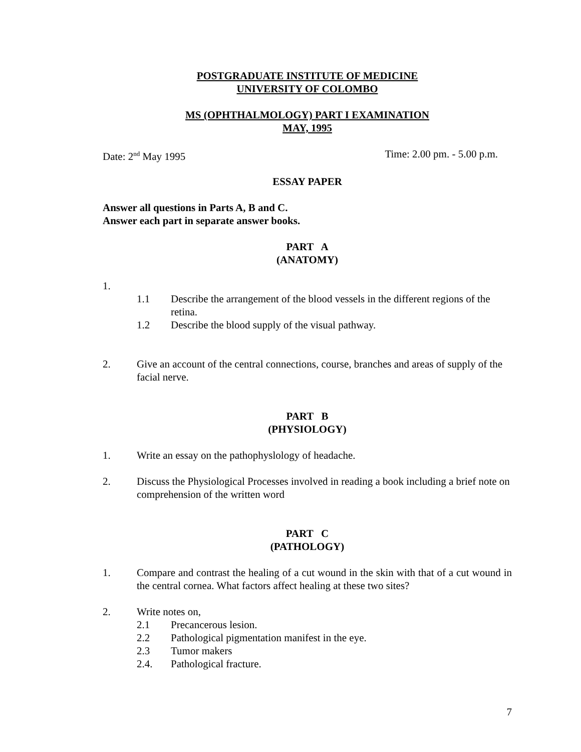POSTGRADUATE INSTITUTE OF MEDICINE
UNIVERSITY OF COLOMBO
MS (OPHTHALMOLOGY) PART I EXAMINATION
MAY, 1995
Date: 2<sup>nd</sup> May 1995 Time: 2.00 pm. - 5.00 p.m.
ESSAY PAPER
Answer all questions in Parts A, B and C.
Answer each part in separate answer books.
PART A
(ANATOMY)
1.
1.1 Describe the arrangement of the blood vessels in the different regions of the retina.
1.2 Describe the blood supply of the visual pathway.
2. Give an account of the central connections, course, branches and areas of supply of the facial nerve.
PART B
(PHYSIOLOGY)
1. Write an essay on the pathophyslology of headache.
2. Discuss the Physiological Processes involved in reading a book including a brief note on comprehension of the written word
PART C
(PATHOLOGY)
1. Compare and contrast the healing of a cut wound in the skin with that of a cut wound in the central cornea. What factors affect healing at these two sites?
2. Write notes on,
2.1 Precancerous lesion.
2.2 Pathological pigmentation manifest in the eye.
2.3 Tumor makers
2.4. Pathological fracture.
7